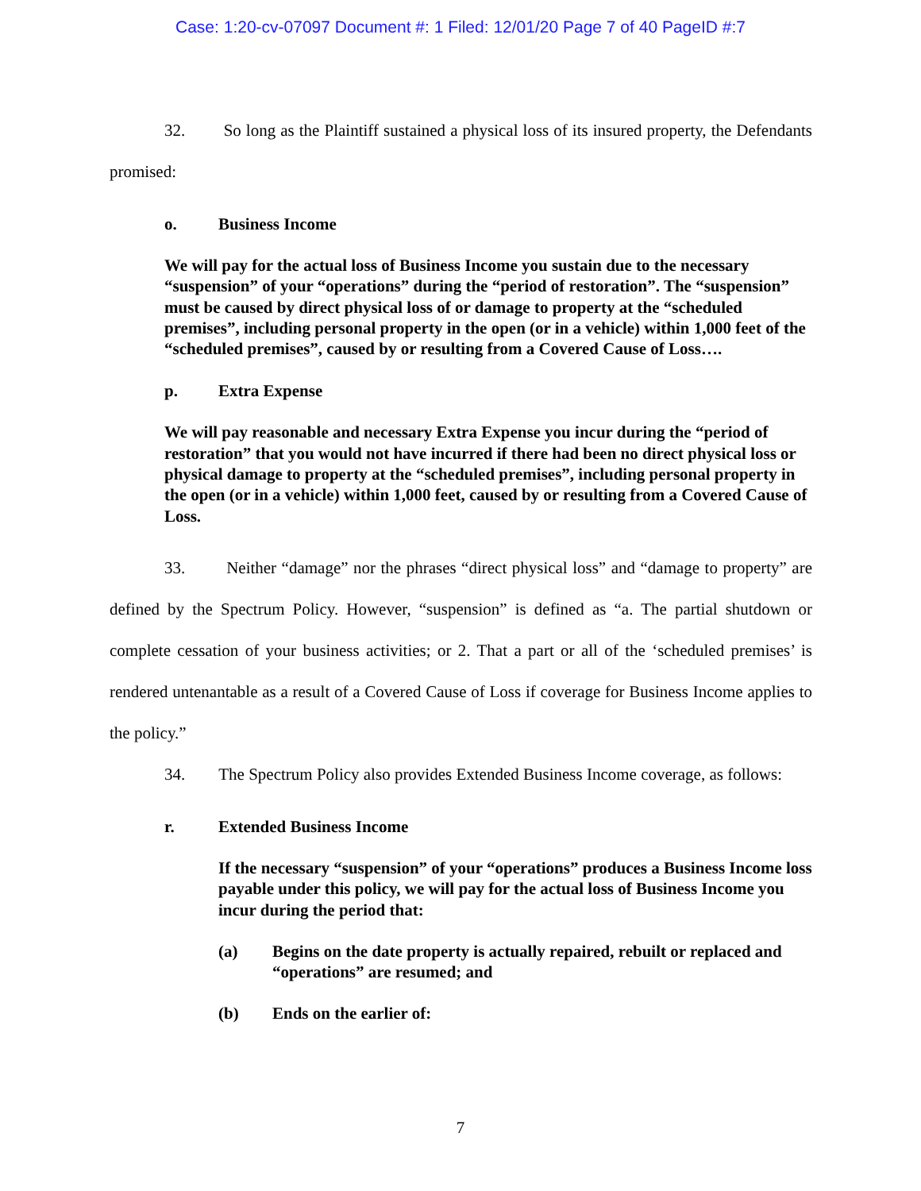Case: 1:20-cv-07097 Document #: 1 Filed: 12/01/20 Page 7 of 40 PageID #:7
32. So long as the Plaintiff sustained a physical loss of its insured property, the Defendants promised:
o. Business Income
We will pay for the actual loss of Business Income you sustain due to the necessary “suspension” of your “operations” during the “period of restoration”. The “suspension” must be caused by direct physical loss of or damage to property at the “scheduled premises”, including personal property in the open (or in a vehicle) within 1,000 feet of the “scheduled premises”, caused by or resulting from a Covered Cause of Loss….
p. Extra Expense
We will pay reasonable and necessary Extra Expense you incur during the “period of restoration” that you would not have incurred if there had been no direct physical loss or physical damage to property at the “scheduled premises”, including personal property in the open (or in a vehicle) within 1,000 feet, caused by or resulting from a Covered Cause of Loss.
33. Neither “damage” nor the phrases “direct physical loss” and “damage to property” are defined by the Spectrum Policy. However, “suspension” is defined as “a. The partial shutdown or complete cessation of your business activities; or 2. That a part or all of the ‘scheduled premises’ is rendered untenantable as a result of a Covered Cause of Loss if coverage for Business Income applies to the policy.”
34. The Spectrum Policy also provides Extended Business Income coverage, as follows:
r. Extended Business Income
If the necessary “suspension” of your “operations” produces a Business Income loss payable under this policy, we will pay for the actual loss of Business Income you incur during the period that:
(a) Begins on the date property is actually repaired, rebuilt or replaced and “operations” are resumed; and
(b) Ends on the earlier of:
7